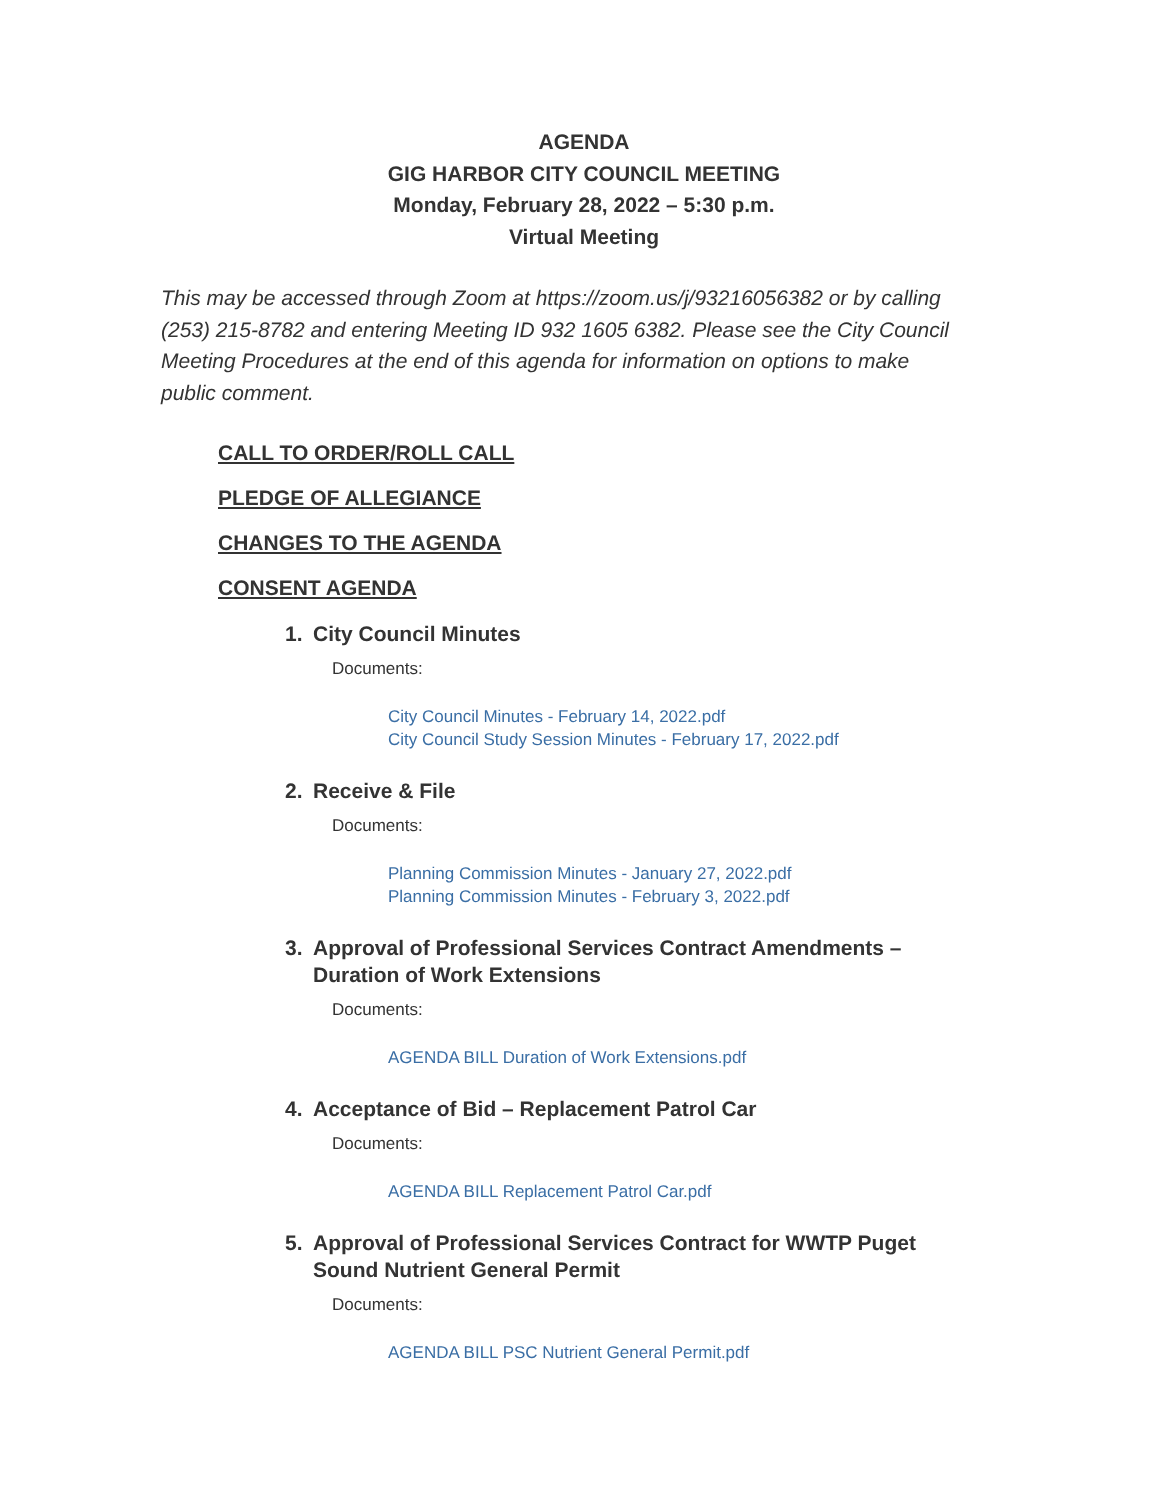AGENDA
GIG HARBOR CITY COUNCIL MEETING
Monday, February 28, 2022 – 5:30 p.m.
Virtual Meeting
This may be accessed through Zoom at https://zoom.us/j/93216056382 or by calling (253) 215-8782 and entering Meeting ID 932 1605 6382. Please see the City Council Meeting Procedures at the end of this agenda for information on options to make public comment.
CALL TO ORDER/ROLL CALL
PLEDGE OF ALLEGIANCE
CHANGES TO THE AGENDA
CONSENT AGENDA
1. City Council Minutes
Documents:
City Council Minutes - February 14, 2022.pdf
City Council Study Session Minutes - February 17, 2022.pdf
2. Receive & File
Documents:
Planning Commission Minutes - January 27, 2022.pdf
Planning Commission Minutes - February 3, 2022.pdf
3. Approval of Professional Services Contract Amendments – Duration of Work Extensions
Documents:
AGENDA BILL Duration of Work Extensions.pdf
4. Acceptance of Bid – Replacement Patrol Car
Documents:
AGENDA BILL Replacement Patrol Car.pdf
5. Approval of Professional Services Contract for WWTP Puget Sound Nutrient General Permit
Documents:
AGENDA BILL PSC Nutrient General Permit.pdf